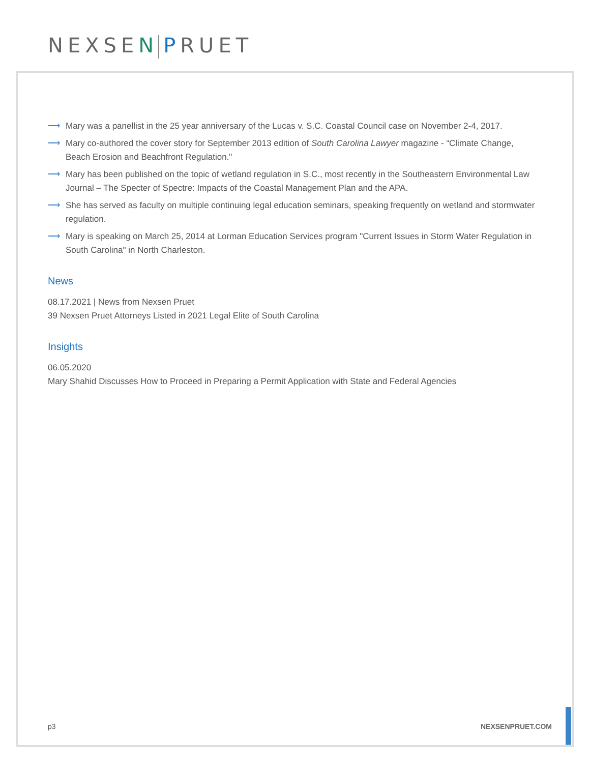NEXSEN PRUET
⟶ Mary was a panellist in the 25 year anniversary of the Lucas v. S.C. Coastal Council case on November 2-4, 2017.
⟶ Mary co-authored the cover story for September 2013 edition of South Carolina Lawyer magazine - “Climate Change, Beach Erosion and Beachfront Regulation."
⟶ Mary has been published on the topic of wetland regulation in S.C., most recently in the Southeastern Environmental Law Journal – The Specter of Spectre: Impacts of the Coastal Management Plan and the APA.
⟶ She has served as faculty on multiple continuing legal education seminars, speaking frequently on wetland and stormwater regulation.
⟶ Mary is speaking on March 25, 2014 at Lorman Education Services program "Current Issues in Storm Water Regulation in South Carolina" in North Charleston.
News
08.17.2021 | News from Nexsen Pruet
39 Nexsen Pruet Attorneys Listed in 2021 Legal Elite of South Carolina
Insights
06.05.2020
Mary Shahid Discusses How to Proceed in Preparing a Permit Application with State and Federal Agencies
p3 NEXSENPRUET.COM